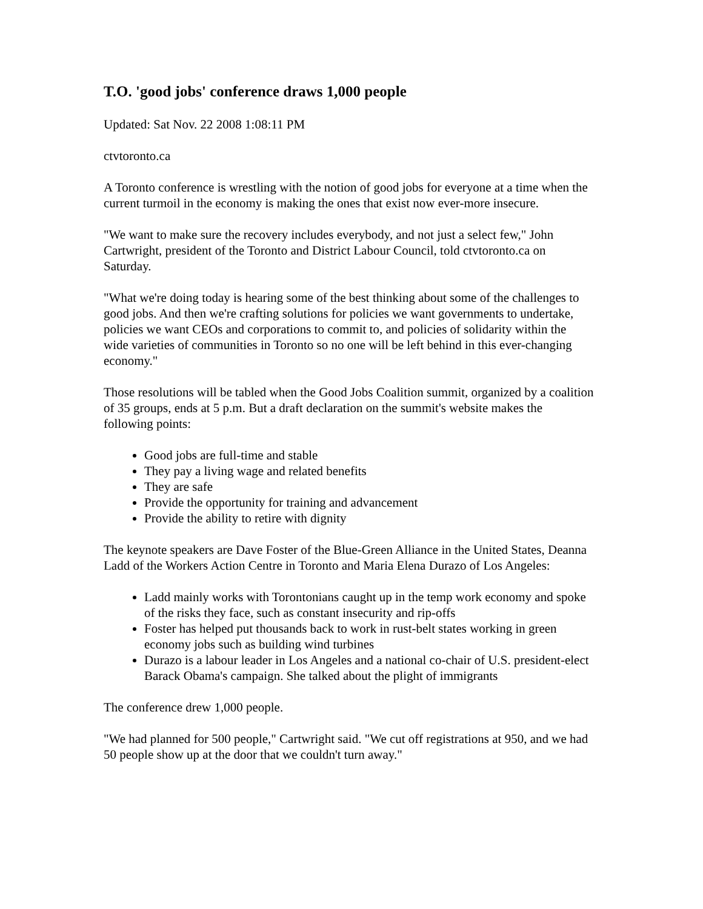T.O. 'good jobs' conference draws 1,000 people
Updated: Sat Nov. 22 2008 1:08:11 PM
ctvtoronto.ca
A Toronto conference is wrestling with the notion of good jobs for everyone at a time when the current turmoil in the economy is making the ones that exist now ever-more insecure.
"We want to make sure the recovery includes everybody, and not just a select few," John Cartwright, president of the Toronto and District Labour Council, told ctvtoronto.ca on Saturday.
"What we're doing today is hearing some of the best thinking about some of the challenges to good jobs. And then we're crafting solutions for policies we want governments to undertake, policies we want CEOs and corporations to commit to, and policies of solidarity within the wide varieties of communities in Toronto so no one will be left behind in this ever-changing economy."
Those resolutions will be tabled when the Good Jobs Coalition summit, organized by a coalition of 35 groups, ends at 5 p.m. But a draft declaration on the summit's website makes the following points:
Good jobs are full-time and stable
They pay a living wage and related benefits
They are safe
Provide the opportunity for training and advancement
Provide the ability to retire with dignity
The keynote speakers are Dave Foster of the Blue-Green Alliance in the United States, Deanna Ladd of the Workers Action Centre in Toronto and Maria Elena Durazo of Los Angeles:
Ladd mainly works with Torontonians caught up in the temp work economy and spoke of the risks they face, such as constant insecurity and rip-offs
Foster has helped put thousands back to work in rust-belt states working in green economy jobs such as building wind turbines
Durazo is a labour leader in Los Angeles and a national co-chair of U.S. president-elect Barack Obama's campaign. She talked about the plight of immigrants
The conference drew 1,000 people.
"We had planned for 500 people," Cartwright said. "We cut off registrations at 950, and we had 50 people show up at the door that we couldn't turn away."